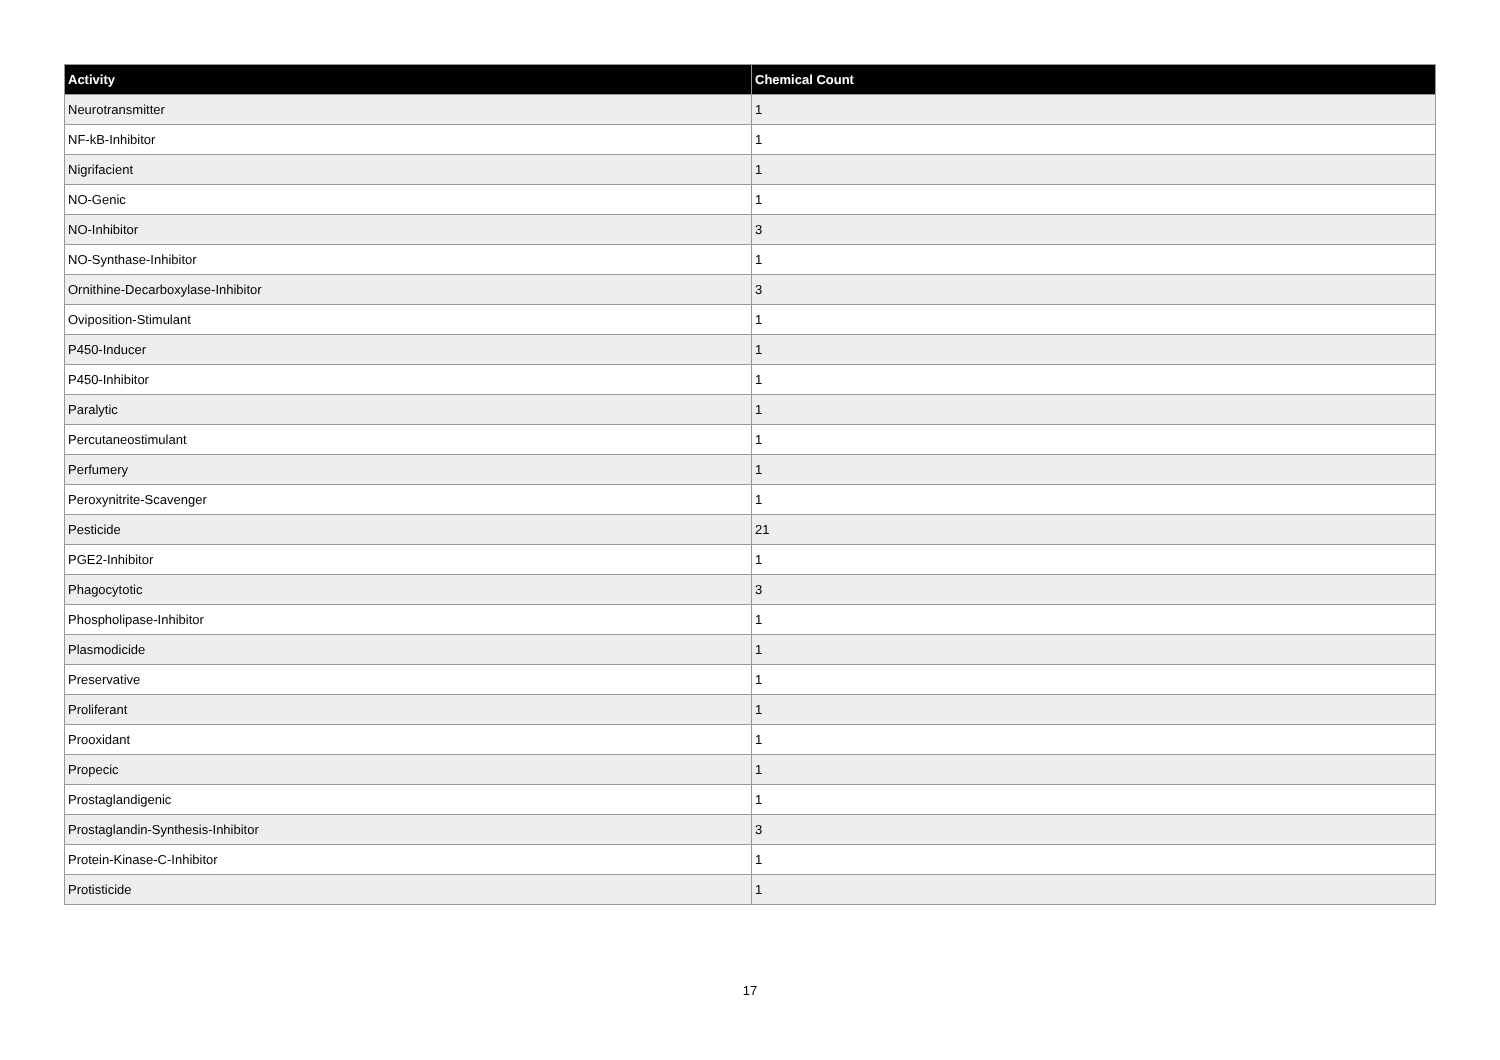| Activity | Chemical Count |
| --- | --- |
| Neurotransmitter | 1 |
| NF-kB-Inhibitor | 1 |
| Nigrifacient | 1 |
| NO-Genic | 1 |
| NO-Inhibitor | 3 |
| NO-Synthase-Inhibitor | 1 |
| Ornithine-Decarboxylase-Inhibitor | 3 |
| Oviposition-Stimulant | 1 |
| P450-Inducer | 1 |
| P450-Inhibitor | 1 |
| Paralytic | 1 |
| Percutaneostimulant | 1 |
| Perfumery | 1 |
| Peroxynitrite-Scavenger | 1 |
| Pesticide | 21 |
| PGE2-Inhibitor | 1 |
| Phagocytotic | 3 |
| Phospholipase-Inhibitor | 1 |
| Plasmodicide | 1 |
| Preservative | 1 |
| Proliferant | 1 |
| Prooxidant | 1 |
| Propecic | 1 |
| Prostaglandigenic | 1 |
| Prostaglandin-Synthesis-Inhibitor | 3 |
| Protein-Kinase-C-Inhibitor | 1 |
| Protisticide | 1 |
17